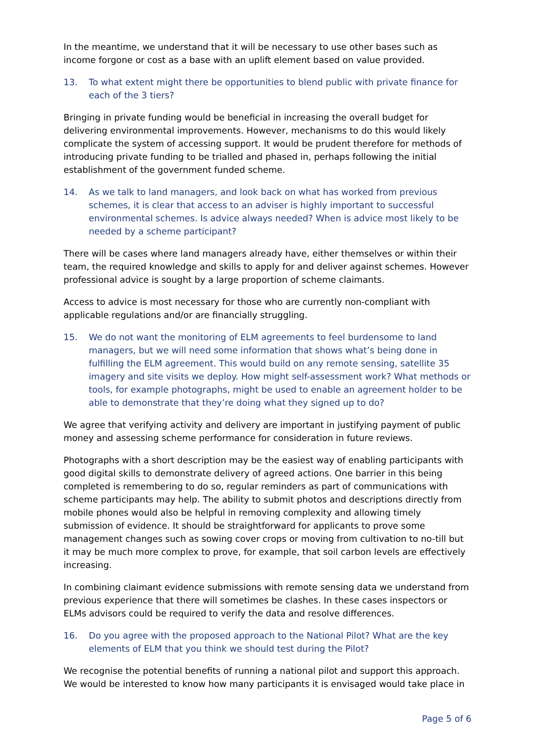In the meantime, we understand that it will be necessary to use other bases such as income forgone or cost as a base with an uplift element based on value provided.
13. To what extent might there be opportunities to blend public with private finance for each of the 3 tiers?
Bringing in private funding would be beneficial in increasing the overall budget for delivering environmental improvements. However, mechanisms to do this would likely complicate the system of accessing support. It would be prudent therefore for methods of introducing private funding to be trialled and phased in, perhaps following the initial establishment of the government funded scheme.
14. As we talk to land managers, and look back on what has worked from previous schemes, it is clear that access to an adviser is highly important to successful environmental schemes. Is advice always needed? When is advice most likely to be needed by a scheme participant?
There will be cases where land managers already have, either themselves or within their team, the required knowledge and skills to apply for and deliver against schemes. However professional advice is sought by a large proportion of scheme claimants.
Access to advice is most necessary for those who are currently non-compliant with applicable regulations and/or are financially struggling.
15. We do not want the monitoring of ELM agreements to feel burdensome to land managers, but we will need some information that shows what’s being done in fulfilling the ELM agreement. This would build on any remote sensing, satellite 35 imagery and site visits we deploy. How might self-assessment work? What methods or tools, for example photographs, might be used to enable an agreement holder to be able to demonstrate that they’re doing what they signed up to do?
We agree that verifying activity and delivery are important in justifying payment of public money and assessing scheme performance for consideration in future reviews.
Photographs with a short description may be the easiest way of enabling participants with good digital skills to demonstrate delivery of agreed actions. One barrier in this being completed is remembering to do so, regular reminders as part of communications with scheme participants may help. The ability to submit photos and descriptions directly from mobile phones would also be helpful in removing complexity and allowing timely submission of evidence. It should be straightforward for applicants to prove some management changes such as sowing cover crops or moving from cultivation to no-till but it may be much more complex to prove, for example, that soil carbon levels are effectively increasing.
In combining claimant evidence submissions with remote sensing data we understand from previous experience that there will sometimes be clashes. In these cases inspectors or ELMs advisors could be required to verify the data and resolve differences.
16. Do you agree with the proposed approach to the National Pilot? What are the key elements of ELM that you think we should test during the Pilot?
We recognise the potential benefits of running a national pilot and support this approach. We would be interested to know how many participants it is envisaged would take place in
Page 5 of 6